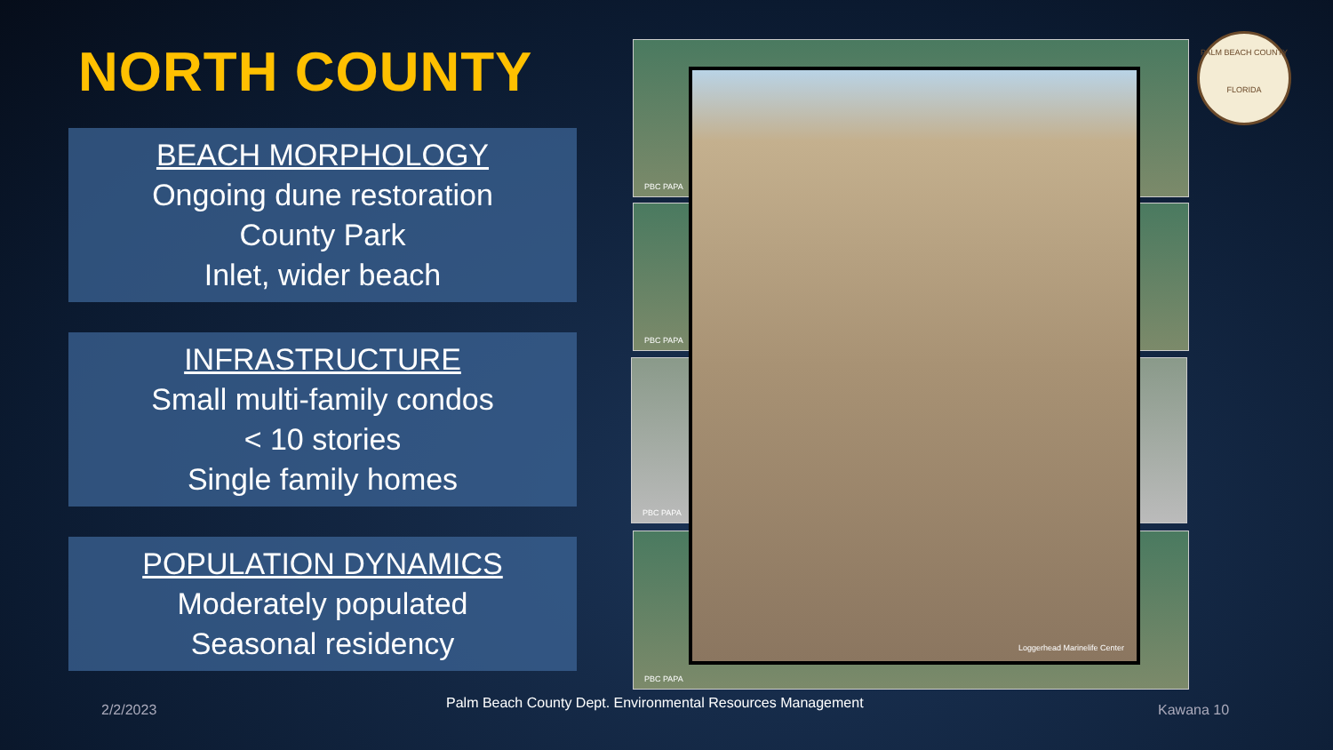NORTH COUNTY
BEACH MORPHOLOGY
Ongoing dune restoration
County Park
Inlet, wider beach
INFRASTRUCTURE
Small multi-family condos
< 10 stories
Single family homes
POPULATION DYNAMICS
Moderately populated
Seasonal residency
PBC PAPA
PBC PAPA
PBC PAPA
PBC PAPA
Loggerhead Marinelife Center
PALM BEACH COUNTY
FLORIDA
2/2/2023
Palm Beach County Dept. Environmental Resources Management
Kawana 10